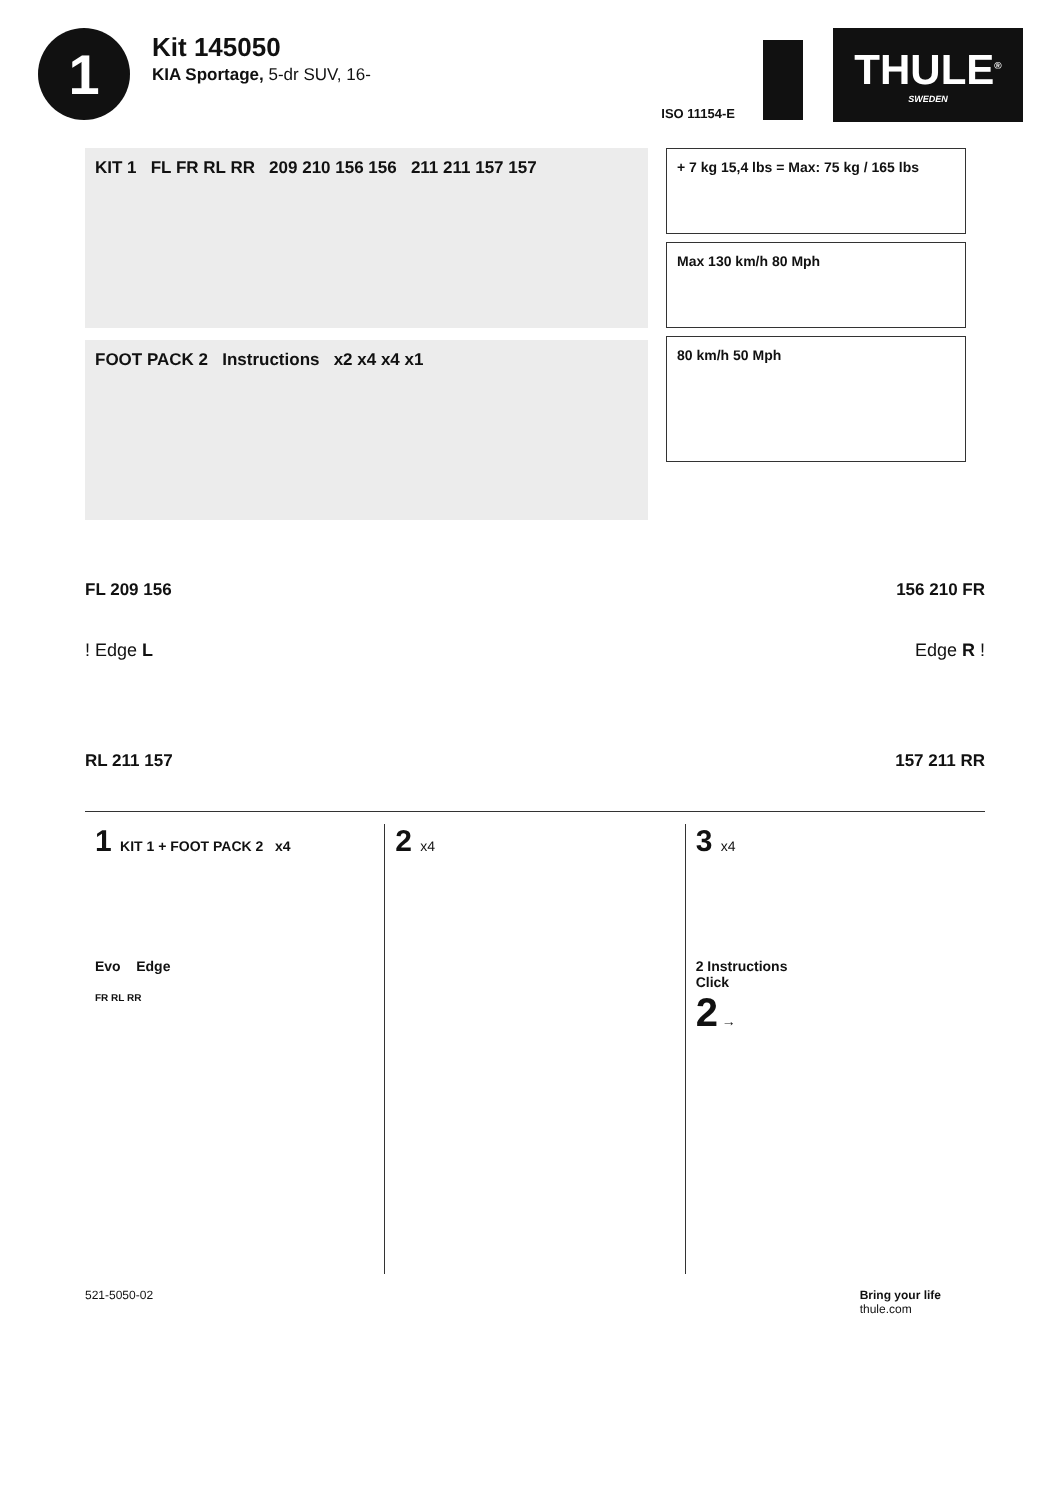1
Kit 145050
KIA Sportage, 5-dr SUV, 16-
ISO 11154-E
THULE<sup>®</sup>
SWEDEN
KIT 1 FL FR RL RR 209 210 156 156 211 211 157 157
FOOT PACK 2 Instructions x2 x4 x4 x1
+ 7 kg 15,4 lbs = Max: 75 kg / 165 lbs
Max 130 km/h 80 Mph
80 km/h 50 Mph
FL 209 156 156 210 FR
! Edge L Edge R !
RL 211 157 157 211 RR
1 KIT 1 + FOOT PACK 2 x4
Evo Edge
FR RL RR
2 x4
3 x4
2 Instructions
Click
2 →
521-5050-02 Bring your life
thule.com